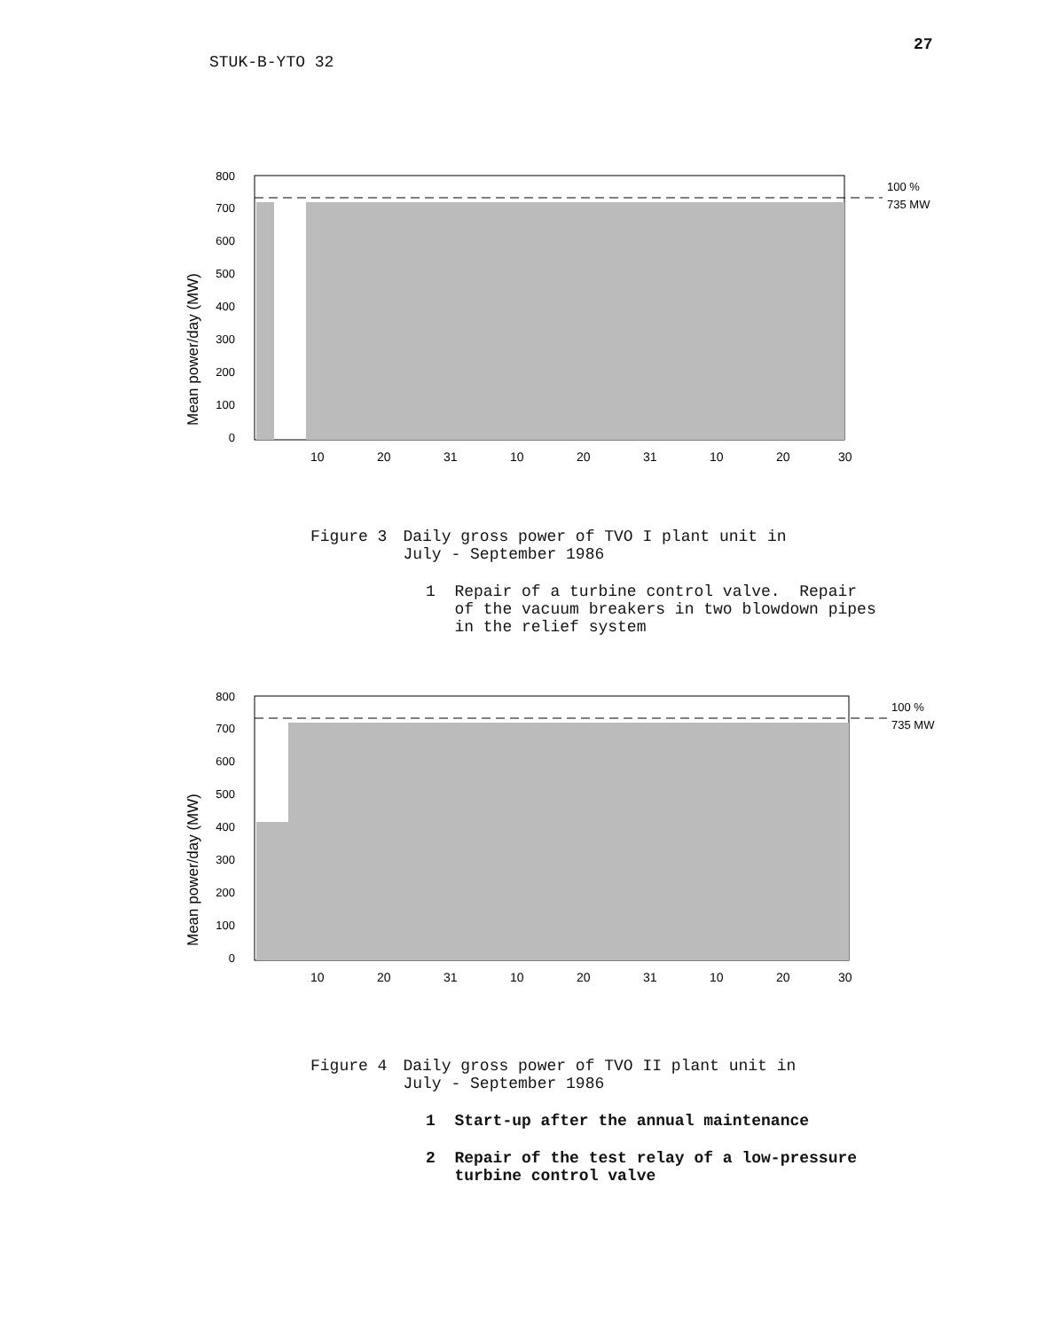STUK-B-YTO 32
27
Mean power/day (MW)
800
700
600
500
400
300
200
100
0
100 %
735 MW
10
20
31
10
20
31
10
20
30
| Figure 3 | Daily gross power of TVO I plant unit in July - September 1986 |
1 Repair of a turbine control valve. Repair
of the vacuum breakers in two blowdown pipes
in the relief system
Mean power/day (MW)
800
700
600
500
400
300
200
100
0
100 %
735 MW
10
20
31
10
20
31
10
20
30
| Figure 4 | Daily gross power of TVO II plant unit in July - September 1986 |
1 Start-up after the annual maintenance
2 Repair of the test relay of a low-pressure
turbine control valve